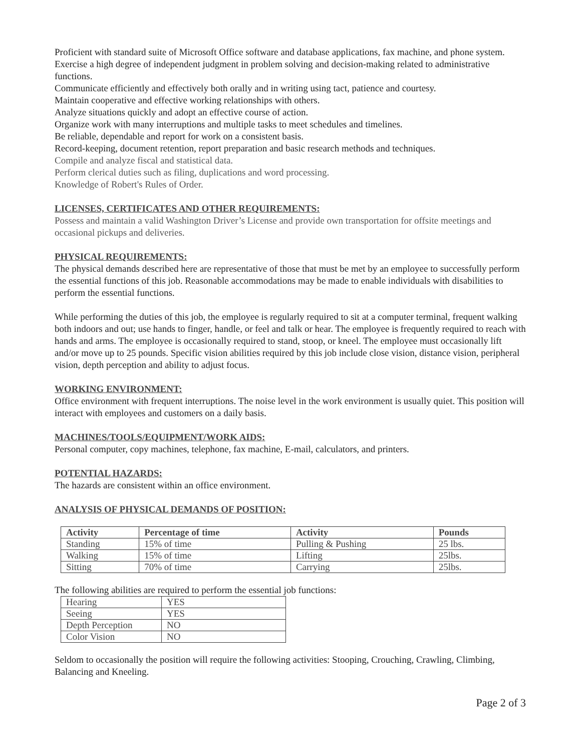Proficient with standard suite of Microsoft Office software and database applications, fax machine, and phone system.
Exercise a high degree of independent judgment in problem solving and decision-making related to administrative functions.
Communicate efficiently and effectively both orally and in writing using tact, patience and courtesy.
Maintain cooperative and effective working relationships with others.
Analyze situations quickly and adopt an effective course of action.
Organize work with many interruptions and multiple tasks to meet schedules and timelines.
Be reliable, dependable and report for work on a consistent basis.
Record-keeping, document retention, report preparation and basic research methods and techniques.
Compile and analyze fiscal and statistical data.
Perform clerical duties such as filing, duplications and word processing.
Knowledge of Robert's Rules of Order.
LICENSES, CERTIFICATES AND OTHER REQUIREMENTS:
Possess and maintain a valid Washington Driver’s License and provide own transportation for offsite meetings and occasional pickups and deliveries.
PHYSICAL REQUIREMENTS:
The physical demands described here are representative of those that must be met by an employee to successfully perform the essential functions of this job. Reasonable accommodations may be made to enable individuals with disabilities to perform the essential functions.
While performing the duties of this job, the employee is regularly required to sit at a computer terminal, frequent walking both indoors and out; use hands to finger, handle, or feel and talk or hear. The employee is frequently required to reach with hands and arms. The employee is occasionally required to stand, stoop, or kneel. The employee must occasionally lift and/or move up to 25 pounds. Specific vision abilities required by this job include close vision, distance vision, peripheral vision, depth perception and ability to adjust focus.
WORKING ENVIRONMENT:
Office environment with frequent interruptions. The noise level in the work environment is usually quiet. This position will interact with employees and customers on a daily basis.
MACHINES/TOOLS/EQUIPMENT/WORK AIDS:
Personal computer, copy machines, telephone, fax machine, E-mail, calculators, and printers.
POTENTIAL HAZARDS:
The hazards are consistent within an office environment.
ANALYSIS OF PHYSICAL DEMANDS OF POSITION:
| Activity | Percentage of time | Activity | Pounds |
| --- | --- | --- | --- |
| Standing | 15% of time | Pulling & Pushing | 25 lbs. |
| Walking | 15% of time | Lifting | 25lbs. |
| Sitting | 70% of time | Carrying | 25lbs. |
The following abilities are required to perform the essential job functions:
| Hearing | YES |
| Seeing | YES |
| Depth Perception | NO |
| Color Vision | NO |
Seldom to occasionally the position will require the following activities: Stooping, Crouching, Crawling, Climbing, Balancing and Kneeling.
Page 2 of 3